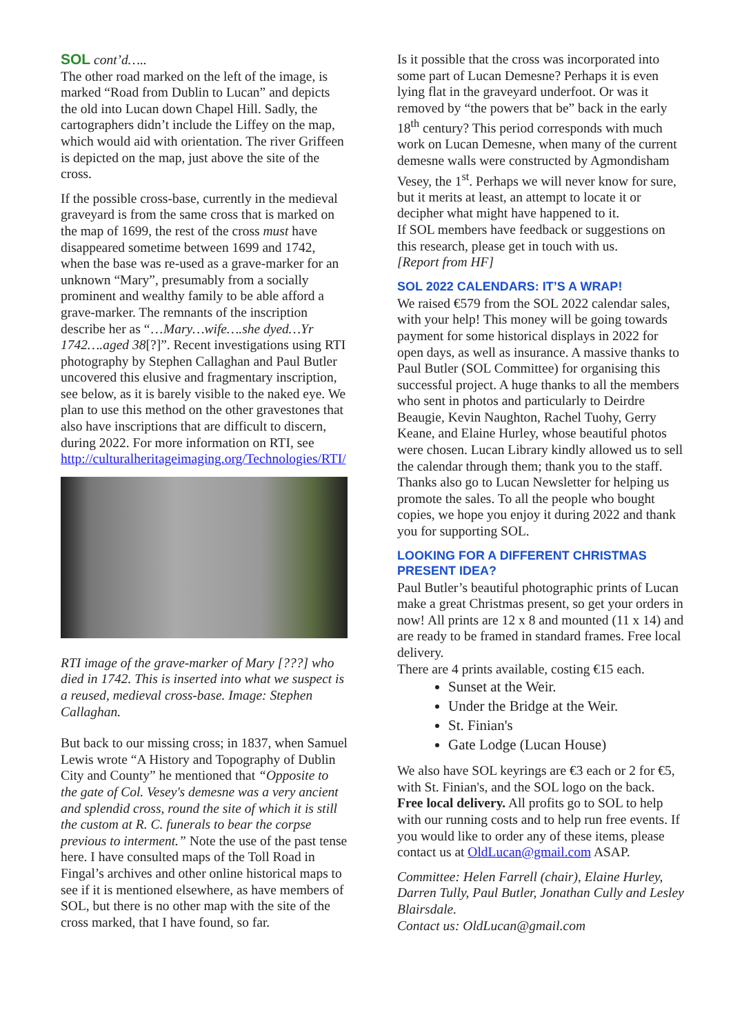SOL cont’d…..
The other road marked on the left of the image, is marked “Road from Dublin to Lucan” and depicts the old into Lucan down Chapel Hill. Sadly, the cartographers didn’t include the Liffey on the map, which would aid with orientation. The river Griffeen is depicted on the map, just above the site of the cross.
If the possible cross-base, currently in the medieval graveyard is from the same cross that is marked on the map of 1699, the rest of the cross must have disappeared sometime between 1699 and 1742, when the base was re-used as a grave-marker for an unknown “Mary”, presumably from a socially prominent and wealthy family to be able afford a grave-marker. The remnants of the inscription describe her as “…Mary…wife….she dyed…Yr 1742….aged 38[?]”. Recent investigations using RTI photography by Stephen Callaghan and Paul Butler uncovered this elusive and fragmentary inscription, see below, as it is barely visible to the naked eye. We plan to use this method on the other gravestones that also have inscriptions that are difficult to discern, during 2022. For more information on RTI, see http://culturalheritageimaging.org/Technologies/RTI/
RTI image of the grave-marker of Mary [???] who died in 1742. This is inserted into what we suspect is a reused, medieval cross-base. Image: Stephen Callaghan.
But back to our missing cross; in 1837, when Samuel Lewis wrote “A History and Topography of Dublin City and County” he mentioned that “Opposite to the gate of Col. Vesey's demesne was a very ancient and splendid cross, round the site of which it is still the custom at R. C. funerals to bear the corpse previous to interment.” Note the use of the past tense here. I have consulted maps of the Toll Road in Fingal’s archives and other online historical maps to see if it is mentioned elsewhere, as have members of SOL, but there is no other map with the site of the cross marked, that I have found, so far.
Is it possible that the cross was incorporated into some part of Lucan Demesne? Perhaps it is even lying flat in the graveyard underfoot. Or was it removed by “the powers that be” back in the early 18<sup>th</sup> century? This period corresponds with much work on Lucan Demesne, when many of the current demesne walls were constructed by Agmondisham Vesey, the 1<sup>st</sup>. Perhaps we will never know for sure, but it merits at least, an attempt to locate it or decipher what might have happened to it.
If SOL members have feedback or suggestions on this research, please get in touch with us.
[Report from HF]
SOL 2022 CALENDARS: IT’S A WRAP!
We raised €579 from the SOL 2022 calendar sales, with your help! This money will be going towards payment for some historical displays in 2022 for open days, as well as insurance. A massive thanks to Paul Butler (SOL Committee) for organising this successful project. A huge thanks to all the members who sent in photos and particularly to Deirdre Beaugie, Kevin Naughton, Rachel Tuohy, Gerry Keane, and Elaine Hurley, whose beautiful photos were chosen. Lucan Library kindly allowed us to sell the calendar through them; thank you to the staff. Thanks also go to Lucan Newsletter for helping us promote the sales. To all the people who bought copies, we hope you enjoy it during 2022 and thank you for supporting SOL.
LOOKING FOR A DIFFERENT CHRISTMAS PRESENT IDEA?
Paul Butler’s beautiful photographic prints of Lucan make a great Christmas present, so get your orders in now! All prints are 12 x 8 and mounted (11 x 14) and are ready to be framed in standard frames. Free local delivery.
There are 4 prints available, costing €15 each.
Sunset at the Weir.
Under the Bridge at the Weir.
St. Finian's
Gate Lodge (Lucan House)
We also have SOL keyrings are €3 each or 2 for €5, with St. Finian's, and the SOL logo on the back.
Free local delivery. All profits go to SOL to help with our running costs and to help run free events. If you would like to order any of these items, please contact us at OldLucan@gmail.com ASAP.
Committee: Helen Farrell (chair), Elaine Hurley, Darren Tully, Paul Butler, Jonathan Cully and Lesley Blairsdale.
Contact us: OldLucan@gmail.com